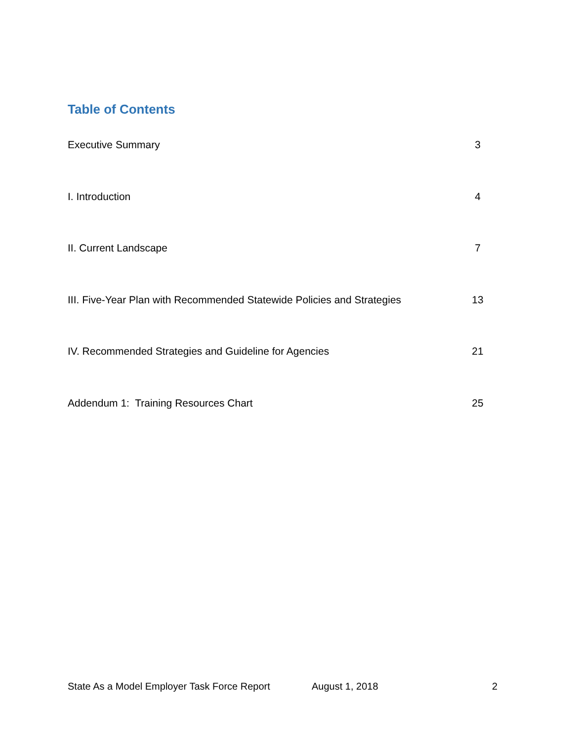Table of Contents
Executive Summary 3
I. Introduction 4
II. Current Landscape 7
III. Five-Year Plan with Recommended Statewide Policies and Strategies 13
IV. Recommended Strategies and Guideline for Agencies 21
Addendum 1: Training Resources Chart 25
State As a Model Employer Task Force Report August 1, 2018 2